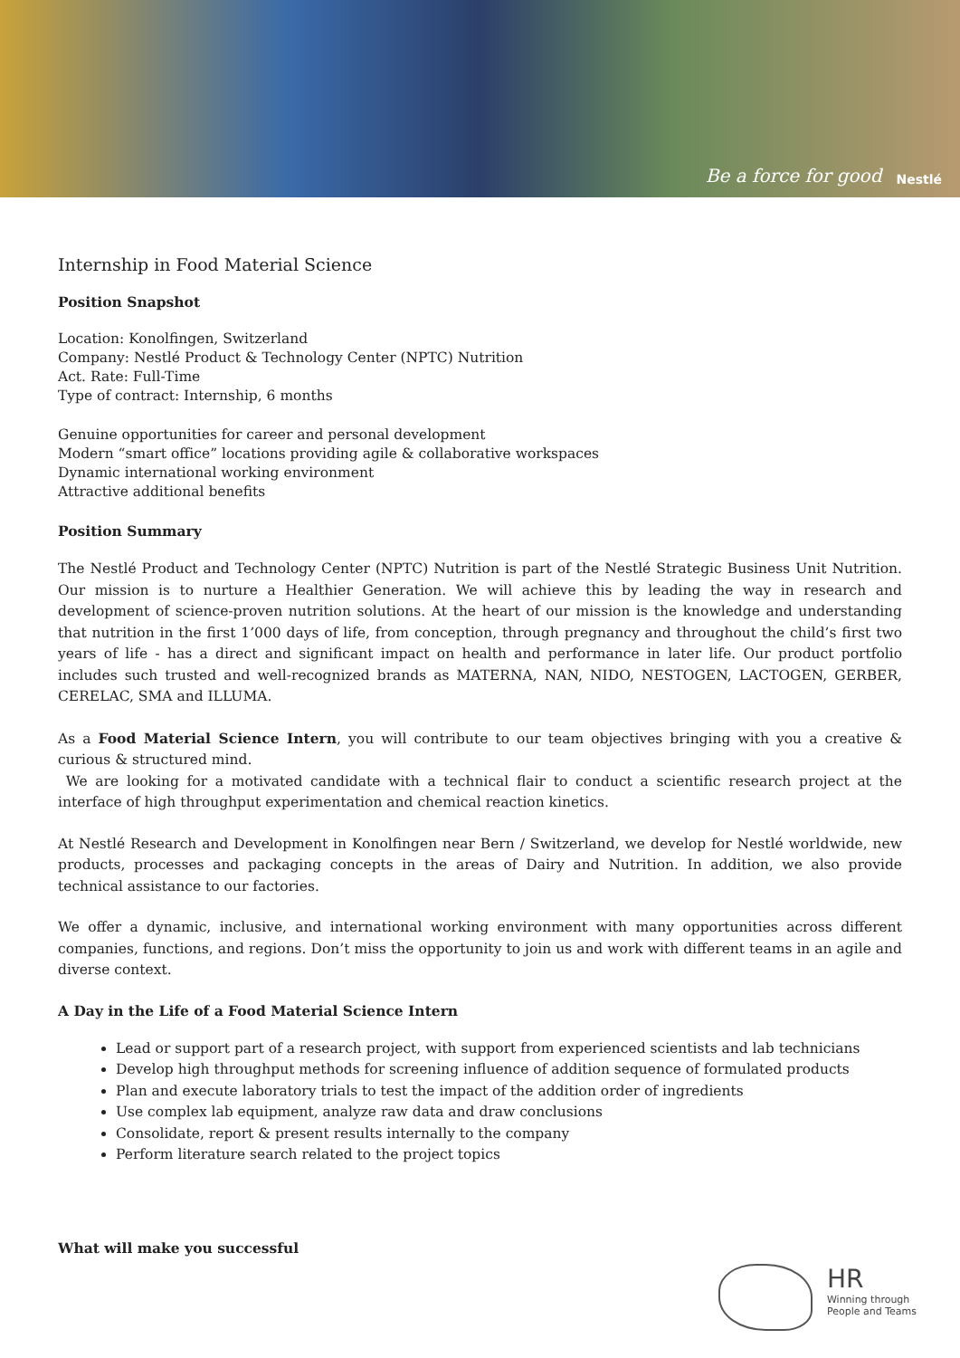Be a force for good Nestlé
Internship in Food Material Science
Position Snapshot
Location: Konolfingen, Switzerland
Company: Nestlé Product & Technology Center (NPTC) Nutrition
Act. Rate: Full-Time
Type of contract: Internship, 6 months
Genuine opportunities for career and personal development
Modern “smart office” locations providing agile & collaborative workspaces
Dynamic international working environment
Attractive additional benefits
Position Summary
The Nestlé Product and Technology Center (NPTC) Nutrition is part of the Nestlé Strategic Business Unit Nutrition. Our mission is to nurture a Healthier Generation. We will achieve this by leading the way in research and development of science-proven nutrition solutions. At the heart of our mission is the knowledge and understanding that nutrition in the first 1’000 days of life, from conception, through pregnancy and throughout the child’s first two years of life - has a direct and significant impact on health and performance in later life. Our product portfolio includes such trusted and well-recognized brands as MATERNA, NAN, NIDO, NESTOGEN, LACTOGEN, GERBER, CERELAC, SMA and ILLUMA.
As a Food Material Science Intern, you will contribute to our team objectives bringing with you a creative & curious & structured mind.
We are looking for a motivated candidate with a technical flair to conduct a scientific research project at the interface of high throughput experimentation and chemical reaction kinetics.
At Nestlé Research and Development in Konolfingen near Bern / Switzerland, we develop for Nestlé worldwide, new products, processes and packaging concepts in the areas of Dairy and Nutrition. In addition, we also provide technical assistance to our factories.
We offer a dynamic, inclusive, and international working environment with many opportunities across different companies, functions, and regions. Don’t miss the opportunity to join us and work with different teams in an agile and diverse context.
A Day in the Life of a Food Material Science Intern
Lead or support part of a research project, with support from experienced scientists and lab technicians
Develop high throughput methods for screening influence of addition sequence of formulated products
Plan and execute laboratory trials to test the impact of the addition order of ingredients
Use complex lab equipment, analyze raw data and draw conclusions
Consolidate, report & present results internally to the company
Perform literature search related to the project topics
What will make you successful
HR
Winning through
People and Teams